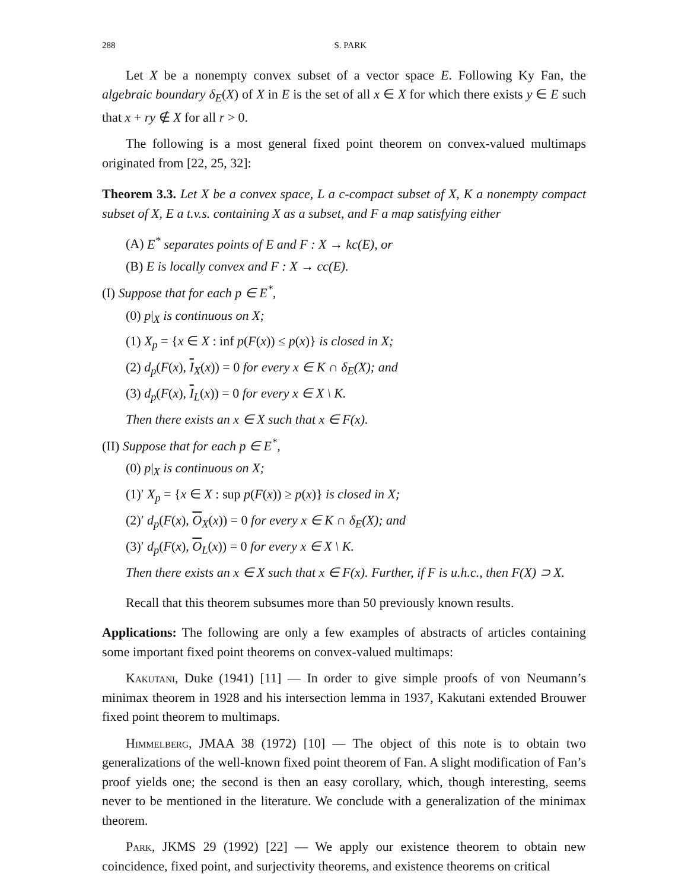288 S. PARK
Let X be a nonempty convex subset of a vector space E. Following Ky Fan, the algebraic boundary δ<sub>E</sub>(X) of X in E is the set of all x ∈ X for which there exists y ∈ E such that x + ry ∉ X for all r > 0.
The following is a most general fixed point theorem on convex-valued multimaps originated from [22, 25, 32]:
Theorem 3.3. Let X be a convex space, L a c-compact subset of X, K a nonempty compact subset of X, E a t.v.s. containing X as a subset, and F a map satisfying either
(A) E<sup>*</sup> separates points of E and F : X → kc(E), or
(B) E is locally convex and F : X → cc(E).
(I) Suppose that for each p ∈ E<sup>*</sup>,
(0) p|<sub>X</sub> is continuous on X;
(1) X<sub>p</sub> = {x ∈ X : inf p(F(x)) ≤ p(x)} is closed in X;
(2) d<sub>p</sub>(F(x), I<sub>X</sub>(x)) = 0 for every x ∈ K ∩ δ<sub>E</sub>(X); and
(3) d<sub>p</sub>(F(x), I<sub>L</sub>(x)) = 0 for every x ∈ X \ K.
Then there exists an x ∈ X such that x ∈ F(x).
(II) Suppose that for each p ∈ E<sup>*</sup>,
(0) p|<sub>X</sub> is continuous on X;
(1)′ X<sub>p</sub> = {x ∈ X : sup p(F(x)) ≥ p(x)} is closed in X;
(2)′ d<sub>p</sub>(F(x), O<sub>X</sub>(x)) = 0 for every x ∈ K ∩ δ<sub>E</sub>(X); and
(3)′ d<sub>p</sub>(F(x), O<sub>L</sub>(x)) = 0 for every x ∈ X \ K.
Then there exists an x ∈ X such that x ∈ F(x). Further, if F is u.h.c., then F(X) ⊃ X.
Recall that this theorem subsumes more than 50 previously known results.
Applications: The following are only a few examples of abstracts of articles containing some important fixed point theorems on convex-valued multimaps:
Kakutani, Duke (1941) [11] — In order to give simple proofs of von Neumann’s minimax theorem in 1928 and his intersection lemma in 1937, Kakutani extended Brouwer fixed point theorem to multimaps.
Himmelberg, JMAA 38 (1972) [10] — The object of this note is to obtain two generalizations of the well-known fixed point theorem of Fan. A slight modification of Fan’s proof yields one; the second is then an easy corollary, which, though interesting, seems never to be mentioned in the literature. We conclude with a generalization of the minimax theorem.
Park, JKMS 29 (1992) [22] — We apply our existence theorem to obtain new coincidence, fixed point, and surjectivity theorems, and existence theorems on critical